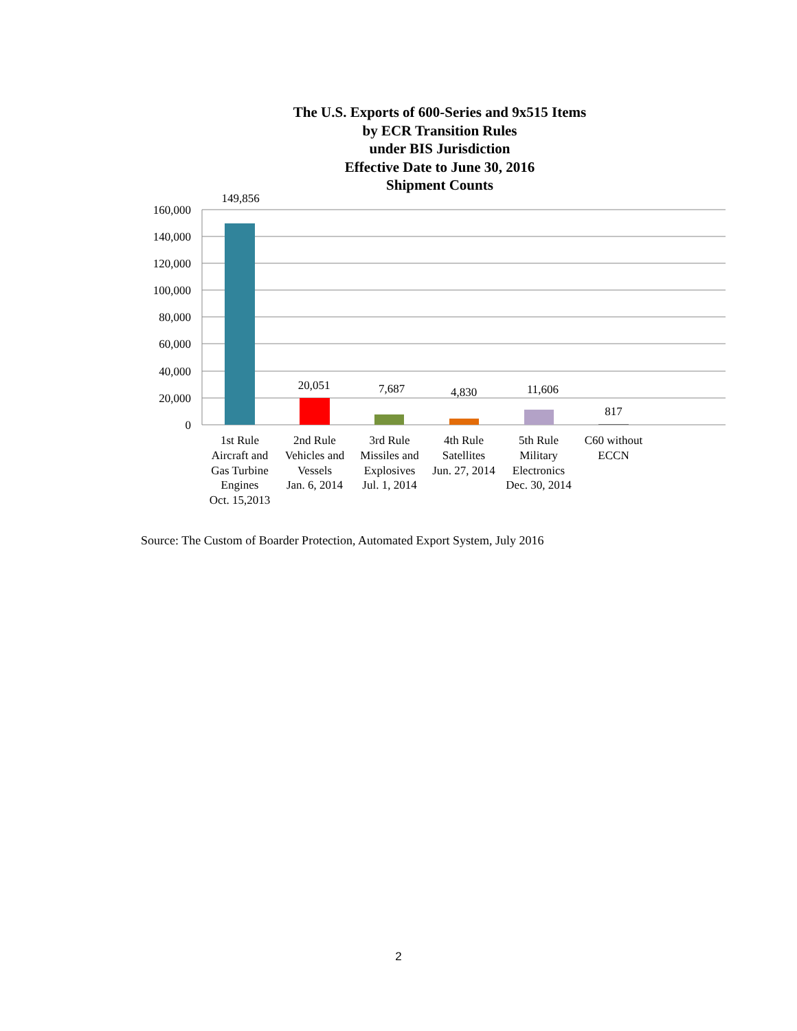The U.S. Exports of 600-Series and 9x515 Items
by ECR Transition Rules
under BIS Jurisdiction
Effective Date to June 30, 2016
Shipment Counts
160,000
140,000
120,000
100,000
80,000
60,000
40,000
20,000
0
149,856
20,051
7,687
4,830
11,606
817
1st Rule
Aircraft and
Gas Turbine
Engines
Oct. 15,2013
2nd Rule
Vehicles and
Vessels
Jan. 6, 2014
3rd Rule
Missiles and
Explosives
Jul. 1, 2014
4th Rule
Satellites
Jun. 27, 2014
5th Rule
Military
Electronics
Dec. 30, 2014
C60 without
ECCN
Source: The Custom of Boarder Protection, Automated Export System, July 2016
2